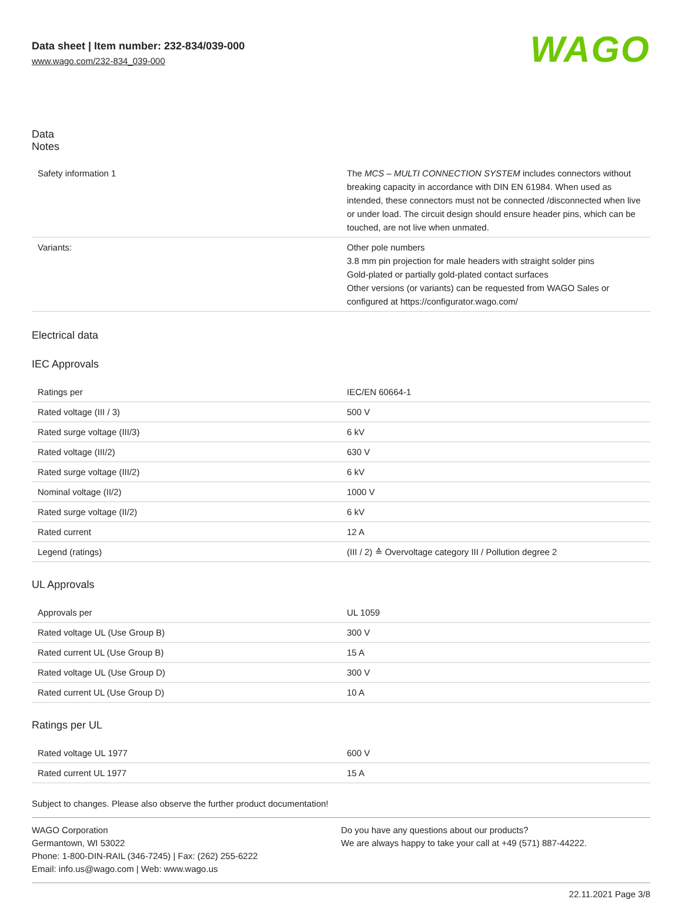Data sheet | Item number: 232-834/039-000
www.wago.com/232-834_039-000
WAGO
Data
Notes
| Safety information 1 | The MCS – MULTI CONNECTION SYSTEM includes connectors without breaking capacity in accordance with DIN EN 61984. When used as intended, these connectors must not be connected /disconnected when live or under load. The circuit design should ensure header pins, which can be touched, are not live when unmated. |
| Variants: | Other pole numbers 3.8 mm pin projection for male headers with straight solder pins Gold-plated or partially gold-plated contact surfaces Other versions (or variants) can be requested from WAGO Sales or configured at https://configurator.wago.com/ |
Electrical data
IEC Approvals
| Ratings per | IEC/EN 60664-1 |
| Rated voltage (III / 3) | 500 V |
| Rated surge voltage (III/3) | 6 kV |
| Rated voltage (III/2) | 630 V |
| Rated surge voltage (III/2) | 6 kV |
| Nominal voltage (II/2) | 1000 V |
| Rated surge voltage (II/2) | 6 kV |
| Rated current | 12 A |
| Legend (ratings) | (III / 2) ≙ Overvoltage category III / Pollution degree 2 |
UL Approvals
| Approvals per | UL 1059 |
| Rated voltage UL (Use Group B) | 300 V |
| Rated current UL (Use Group B) | 15 A |
| Rated voltage UL (Use Group D) | 300 V |
| Rated current UL (Use Group D) | 10 A |
Ratings per UL
| Rated voltage UL 1977 | 600 V |
| Rated current UL 1977 | 15 A |
Subject to changes. Please also observe the further product documentation!
WAGO Corporation
Germantown, WI 53022
Phone: 1-800-DIN-RAIL (346-7245) | Fax: (262) 255-6222
Email: info.us@wago.com | Web: www.wago.us
Do you have any questions about our products?
We are always happy to take your call at +49 (571) 887-44222.
22.11.2021 Page 3/8